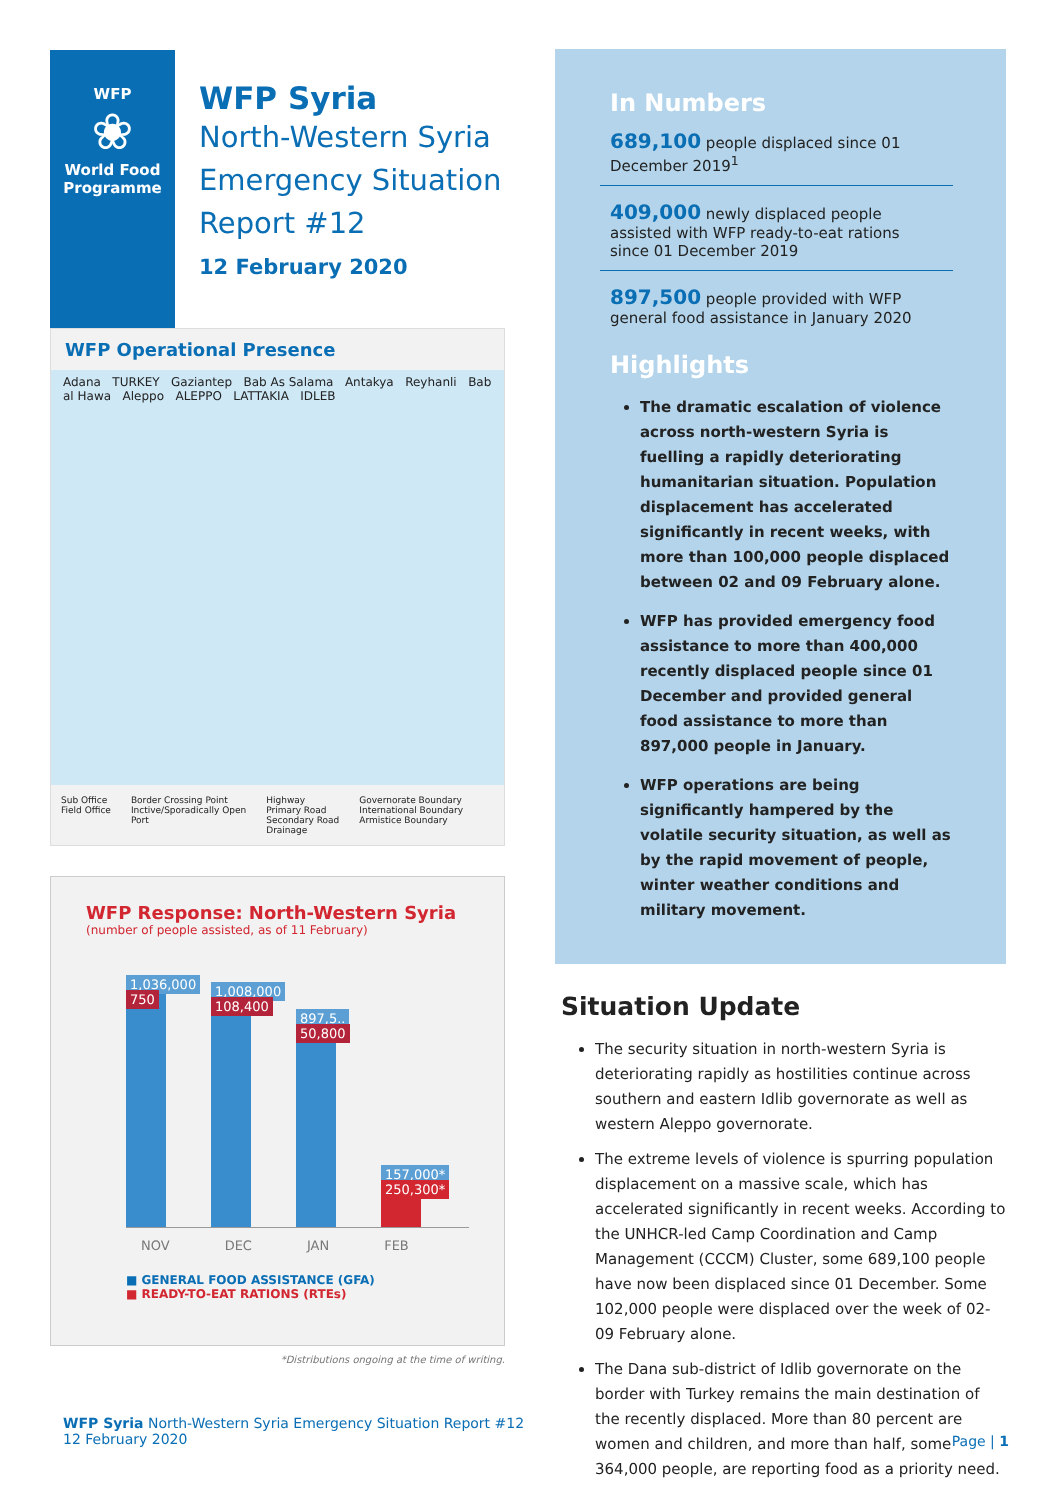WFP
❀
World Food
Programme
WFP Syria
North-Western Syria
Emergency Situation
Report #12
12 February 2020
WFP Operational Presence
Adana TURKEY Gaziantep Bab As Salama Antakya Reyhanli Bab al Hawa Aleppo ALEPPO LATTAKIA IDLEB
Sub Office
Field Office Border Crossing Point
Inctive/Sporadically Open
Port Highway
Primary Road
Secondary Road
Drainage Governorate Boundary
International Boundary
Armistice Boundary
WFP Response: North-Western Syria
(number of people assisted, as of 11 February)
1,036,000 750
1,008,000 108,400
897,5.. 50,800
157,000* 250,300*
NOV DEC JAN FEB
■ GENERAL FOOD ASSISTANCE (GFA)
■ READY-TO-EAT RATIONS (RTEs)
*Distributions ongoing at the time of writing.
In Numbers
689,100 people displaced since 01 December 2019<sup>1</sup>
409,000 newly displaced people assisted with WFP ready-to-eat rations since 01 December 2019
897,500 people provided with WFP general food assistance in January 2020
Highlights
The dramatic escalation of violence across north-western Syria is fuelling a rapidly deteriorating humanitarian situation. Population displacement has accelerated significantly in recent weeks, with more than 100,000 people displaced between 02 and 09 February alone.
WFP has provided emergency food assistance to more than 400,000 recently displaced people since 01 December and provided general food assistance to more than 897,000 people in January.
WFP operations are being significantly hampered by the volatile security situation, as well as by the rapid movement of people, winter weather conditions and military movement.
Situation Update
The security situation in north-western Syria is deteriorating rapidly as hostilities continue across southern and eastern Idlib governorate as well as western Aleppo governorate.
The extreme levels of violence is spurring population displacement on a massive scale, which has accelerated significantly in recent weeks. According to the UNHCR-led Camp Coordination and Camp Management (CCCM) Cluster, some 689,100 people have now been displaced since 01 December. Some 102,000 people were displaced over the week of 02-09 February alone.
The Dana sub-district of Idlib governorate on the border with Turkey remains the main destination of the recently displaced. More than 80 percent are women and children, and more than half, some 364,000 people, are reporting food as a priority need.
WFP Syria North-Western Syria Emergency Situation Report #12
12 February 2020
Page | 1